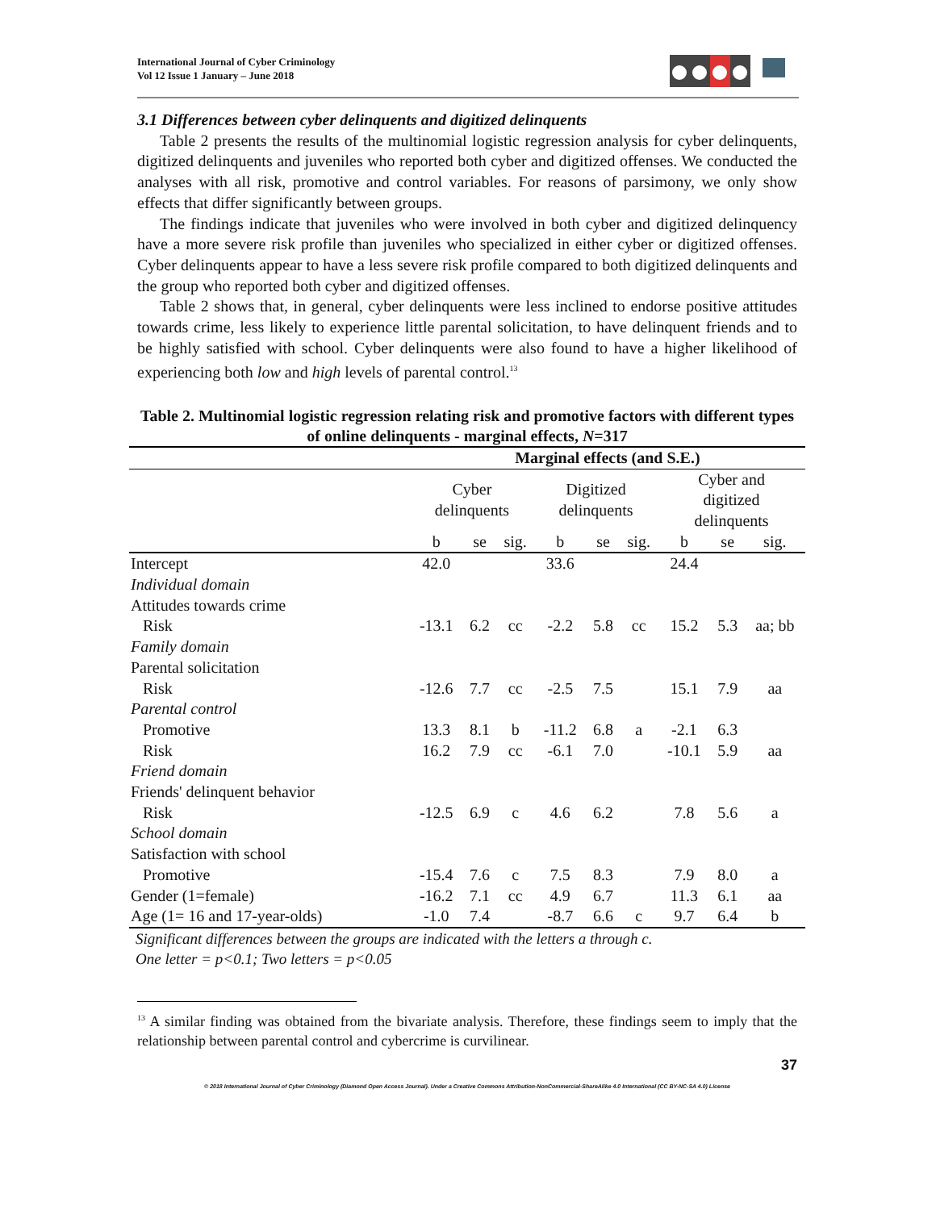International Journal of Cyber Criminology
Vol 12 Issue 1 January – June 2018
3.1 Differences between cyber delinquents and digitized delinquents
Table 2 presents the results of the multinomial logistic regression analysis for cyber delinquents, digitized delinquents and juveniles who reported both cyber and digitized offenses. We conducted the analyses with all risk, promotive and control variables. For reasons of parsimony, we only show effects that differ significantly between groups.
The findings indicate that juveniles who were involved in both cyber and digitized delinquency have a more severe risk profile than juveniles who specialized in either cyber or digitized offenses. Cyber delinquents appear to have a less severe risk profile compared to both digitized delinquents and the group who reported both cyber and digitized offenses.
Table 2 shows that, in general, cyber delinquents were less inclined to endorse positive attitudes towards crime, less likely to experience little parental solicitation, to have delinquent friends and to be highly satisfied with school. Cyber delinquents were also found to have a higher likelihood of experiencing both low and high levels of parental control.<sup>13</sup>
Table 2. Multinomial logistic regression relating risk and promotive factors with different types of online delinquents - marginal effects, N=317
| | Marginal effects (and S.E.) | | | | | | | | |
| --- | --- | --- | --- | --- | --- | --- | --- | --- | --- |
| | Cyber delinquents | | | Digitized delinquents | | | Cyber and digitized delinquents | | |
| | b | se | sig. | b | se | sig. | b | se | sig. |
| Intercept | 42.0 | | | 33.6 | | | 24.4 | | |
| Individual domain | | | | | | | | | |
| Attitudes towards crime | | | | | | | | | |
| Risk | -13.1 | 6.2 | cc | -2.2 | 5.8 | cc | 15.2 | 5.3 | aa; bb |
| Family domain | | | | | | | | | |
| Parental solicitation | | | | | | | | | |
| Risk | -12.6 | 7.7 | cc | -2.5 | 7.5 | | 15.1 | 7.9 | aa |
| Parental control | | | | | | | | | |
| Promotive | 13.3 | 8.1 | b | -11.2 | 6.8 | a | -2.1 | 6.3 | |
| Risk | 16.2 | 7.9 | cc | -6.1 | 7.0 | | -10.1 | 5.9 | aa |
| Friend domain | | | | | | | | | |
| Friends' delinquent behavior | | | | | | | | | |
| Risk | -12.5 | 6.9 | c | 4.6 | 6.2 | | 7.8 | 5.6 | a |
| School domain | | | | | | | | | |
| Satisfaction with school | | | | | | | | | |
| Promotive | -15.4 | 7.6 | c | 7.5 | 8.3 | | 7.9 | 8.0 | a |
| Gender (1=female) | -16.2 | 7.1 | cc | 4.9 | 6.7 | | 11.3 | 6.1 | aa |
| Age (1= 16 and 17-year-olds) | -1.0 | 7.4 | | -8.7 | 6.6 | c | 9.7 | 6.4 | b |
Significant differences between the groups are indicated with the letters a through c.
One letter = p<0.1; Two letters = p<0.05
<sup>13</sup> A similar finding was obtained from the bivariate analysis. Therefore, these findings seem to imply that the relationship between parental control and cybercrime is curvilinear.
37
© 2018 International Journal of Cyber Criminology (Diamond Open Access Journal). Under a Creative Commons Attribution-NonCommercial-ShareAlike 4.0 International (CC BY-NC-SA 4.0) License